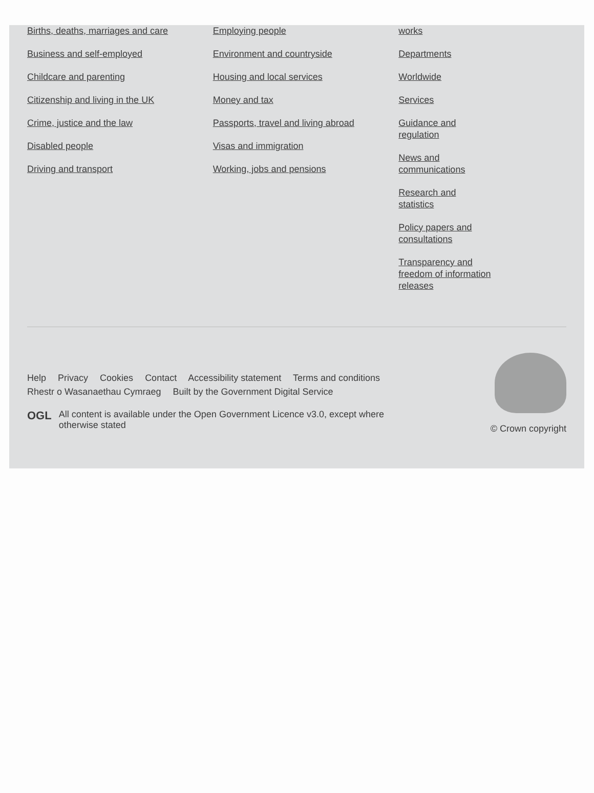Births, deaths, marriages and care
Business and self-employed
Childcare and parenting
Citizenship and living in the UK
Crime, justice and the law
Disabled people
Driving and transport
Employing people
Environment and countryside
Housing and local services
Money and tax
Passports, travel and living abroad
Visas and immigration
Working, jobs and pensions
works
Departments
Worldwide
Services
Guidance and regulation
News and communications
Research and statistics
Policy papers and consultations
Transparency and freedom of information releases
Help Privacy Cookies Contact Accessibility statement Terms and conditions
Rhestr o Wasanaethau Cymraeg Built by the Government Digital Service
OGL All content is available under the Open Government Licence v3.0, except where otherwise stated
© Crown copyright